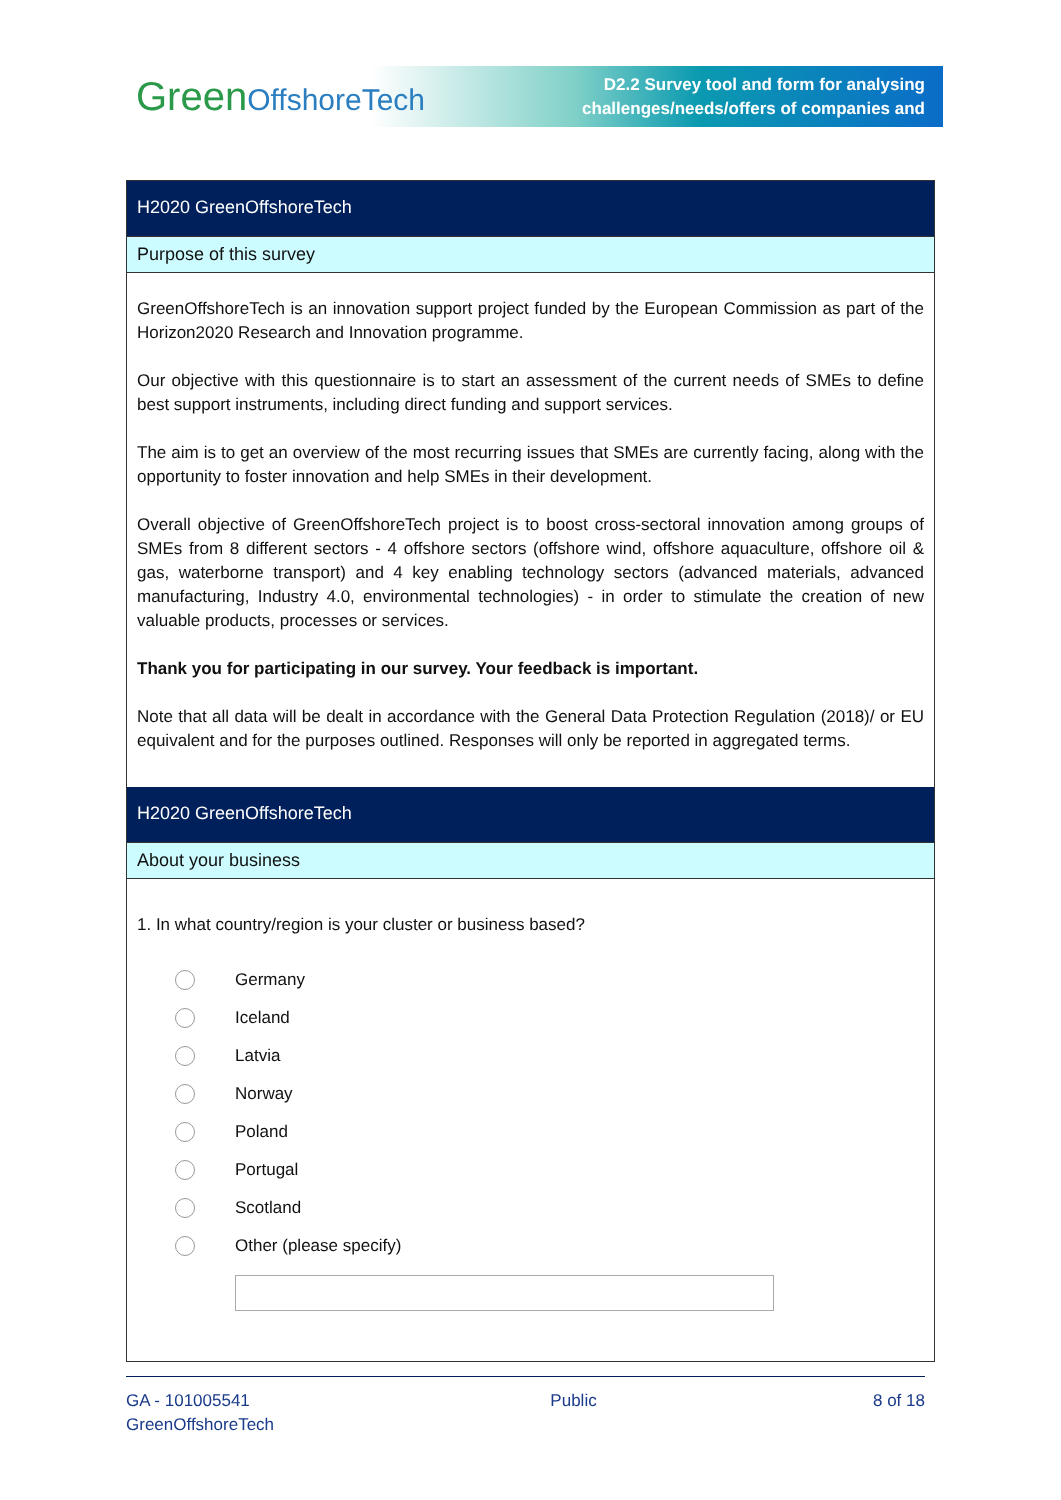GreenOffshoreTech
D2.2 Survey tool and form for analysing
challenges/needs/offers of companies and
H2020 GreenOffshoreTech
Purpose of this survey
GreenOffshoreTech is an innovation support project funded by the European Commission as part of the Horizon2020 Research and Innovation programme.
Our objective with this questionnaire is to start an assessment of the current needs of SMEs to define best support instruments, including direct funding and support services.
The aim is to get an overview of the most recurring issues that SMEs are currently facing, along with the opportunity to foster innovation and help SMEs in their development.
Overall objective of GreenOffshoreTech project is to boost cross-sectoral innovation among groups of SMEs from 8 different sectors - 4 offshore sectors (offshore wind, offshore aquaculture, offshore oil & gas, waterborne transport) and 4 key enabling technology sectors (advanced materials, advanced manufacturing, Industry 4.0, environmental technologies) - in order to stimulate the creation of new valuable products, processes or services.
Thank you for participating in our survey. Your feedback is important.
Note that all data will be dealt in accordance with the General Data Protection Regulation (2018)/ or EU equivalent and for the purposes outlined. Responses will only be reported in aggregated terms.
H2020 GreenOffshoreTech
About your business
1. In what country/region is your cluster or business based?
Germany
Iceland
Latvia
Norway
Poland
Portugal
Scotland
Other (please specify)
GA - 101005541
GreenOffshoreTech
Public 8 of 18